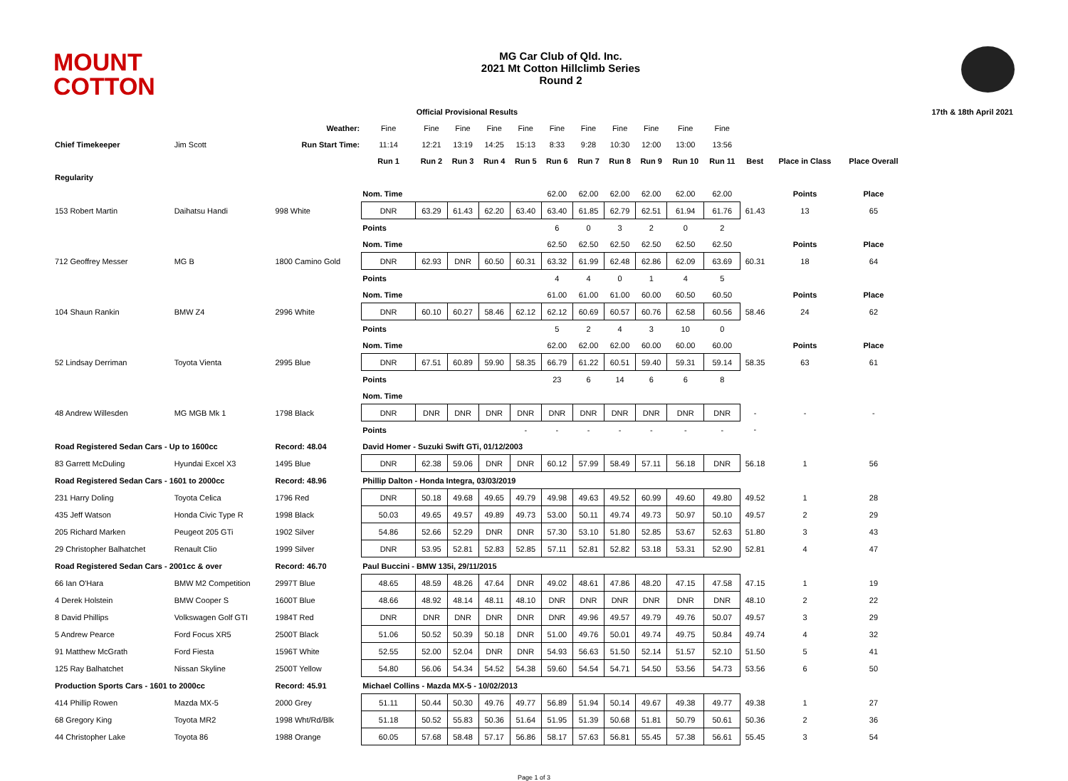MOUNT
COTTON
MG Car Club of Qld. Inc.
2021 Mt Cotton Hillclimb Series
Round 2
| | | | Official Provisional Results | | | | | | | | | | | | | | 17th & 18th April 2021 |
| | | Weather: | Fine | Fine | Fine | Fine | Fine | Fine | Fine | Fine | Fine | Fine | Fine | | | | |
| Chief Timekeeper | Jim Scott | Run Start Time: | 11:14 | 12:21 | 13:19 | 14:25 | 15:13 | 8:33 | 9:28 | 10:30 | 12:00 | 13:00 | 13:56 | | | | |
| | | | Run 1 | Run 2 | Run 3 | Run 4 | Run 5 | Run 6 | Run 7 | Run 8 | Run 9 | Run 10 | Run 11 | Best | Place in Class | Place Overall | |
| Regularity | | | | | | | | | | | | | | | | | |
| | | | Nom. Time | | | | | 62.00 | 62.00 | 62.00 | 62.00 | 62.00 | 62.00 | | Points | Place | |
| 153 Robert Martin | Daihatsu Handi | 998 White | DNR | 63.29 | 61.43 | 62.20 | 63.40 | 63.40 | 61.85 | 62.79 | 62.51 | 61.94 | 61.76 | 61.43 | 13 | 65 | |
| | | | Points | | | | | 6 | 0 | 3 | 2 | 0 | 2 | | | | |
| | | | Nom. Time | | | | | 62.50 | 62.50 | 62.50 | 62.50 | 62.50 | 62.50 | | Points | Place | |
| 712 Geoffrey Messer | MG B | 1800 Camino Gold | DNR | 62.93 | DNR | 60.50 | 60.31 | 63.32 | 61.99 | 62.48 | 62.86 | 62.09 | 63.69 | 60.31 | 18 | 64 | |
| | | | Points | | | | | 4 | 4 | 0 | 1 | 4 | 5 | | | | |
| | | | Nom. Time | | | | | 61.00 | 61.00 | 61.00 | 60.00 | 60.50 | 60.50 | | Points | Place | |
| 104 Shaun Rankin | BMW Z4 | 2996 White | DNR | 60.10 | 60.27 | 58.46 | 62.12 | 62.12 | 60.69 | 60.57 | 60.76 | 62.58 | 60.56 | 58.46 | 24 | 62 | |
| | | | Points | | | | | 5 | 2 | 4 | 3 | 10 | 0 | | | | |
| | | | Nom. Time | | | | | 62.00 | 62.00 | 62.00 | 60.00 | 60.00 | 60.00 | | Points | Place | |
| 52 Lindsay Derriman | Toyota Vienta | 2995 Blue | DNR | 67.51 | 60.89 | 59.90 | 58.35 | 66.79 | 61.22 | 60.51 | 59.40 | 59.31 | 59.14 | 58.35 | 63 | 61 | |
| | | | Points | | | | | 23 | 6 | 14 | 6 | 6 | 8 | | | | |
| | | | Nom. Time | | | | | | | | | | | | | | |
| 48 Andrew Willesden | MG MGB Mk 1 | 1798 Black | DNR | DNR | DNR | DNR | DNR | DNR | DNR | DNR | DNR | DNR | DNR | - | - | - | |
| | | | Points | | | | - | - | - | - | - | - | - | - | | | |
| Road Registered Sedan Cars - Up to 1600cc | | Record: 48.04 | David Homer - Suzuki Swift GTi, 01/12/2003 | | | | | | | | | | | | | | |
| 83 Garrett McDuling | Hyundai Excel X3 | 1495 Blue | DNR | 62.38 | 59.06 | DNR | DNR | 60.12 | 57.99 | 58.49 | 57.11 | 56.18 | DNR | 56.18 | 1 | 56 | |
| Road Registered Sedan Cars - 1601 to 2000cc | | Record: 48.96 | Phillip Dalton - Honda Integra, 03/03/2019 | | | | | | | | | | | | | | |
| 231 Harry Doling | Toyota Celica | 1796 Red | DNR | 50.18 | 49.68 | 49.65 | 49.79 | 49.98 | 49.63 | 49.52 | 60.99 | 49.60 | 49.80 | 49.52 | 1 | 28 | |
| 435 Jeff Watson | Honda Civic Type R | 1998 Black | 50.03 | 49.65 | 49.57 | 49.89 | 49.73 | 53.00 | 50.11 | 49.74 | 49.73 | 50.97 | 50.10 | 49.57 | 2 | 29 | |
| 205 Richard Marken | Peugeot 205 GTi | 1902 Silver | 54.86 | 52.66 | 52.29 | DNR | DNR | 57.30 | 53.10 | 51.80 | 52.85 | 53.67 | 52.63 | 51.80 | 3 | 43 | |
| 29 Christopher Balhatchet | Renault Clio | 1999 Silver | DNR | 53.95 | 52.81 | 52.83 | 52.85 | 57.11 | 52.81 | 52.82 | 53.18 | 53.31 | 52.90 | 52.81 | 4 | 47 | |
| Road Registered Sedan Cars - 2001cc & over | | Record: 46.70 | Paul Buccini - BMW 135i, 29/11/2015 | | | | | | | | | | | | | | |
| 66 Ian O'Hara | BMW M2 Competition | 2997T Blue | 48.65 | 48.59 | 48.26 | 47.64 | DNR | 49.02 | 48.61 | 47.86 | 48.20 | 47.15 | 47.58 | 47.15 | 1 | 19 | |
| 4 Derek Holstein | BMW Cooper S | 1600T Blue | 48.66 | 48.92 | 48.14 | 48.11 | 48.10 | DNR | DNR | DNR | DNR | DNR | DNR | 48.10 | 2 | 22 | |
| 8 David Phillips | Volkswagen Golf GTI | 1984T Red | DNR | DNR | DNR | DNR | DNR | DNR | 49.96 | 49.57 | 49.79 | 49.76 | 50.07 | 49.57 | 3 | 29 | |
| 5 Andrew Pearce | Ford Focus XR5 | 2500T Black | 51.06 | 50.52 | 50.39 | 50.18 | DNR | 51.00 | 49.76 | 50.01 | 49.74 | 49.75 | 50.84 | 49.74 | 4 | 32 | |
| 91 Matthew McGrath | Ford Fiesta | 1596T White | 52.55 | 52.00 | 52.04 | DNR | DNR | 54.93 | 56.63 | 51.50 | 52.14 | 51.57 | 52.10 | 51.50 | 5 | 41 | |
| 125 Ray Balhatchet | Nissan Skyline | 2500T Yellow | 54.80 | 56.06 | 54.34 | 54.52 | 54.38 | 59.60 | 54.54 | 54.71 | 54.50 | 53.56 | 54.73 | 53.56 | 6 | 50 | |
| Production Sports Cars - 1601 to 2000cc | | Record: 45.91 | Michael Collins - Mazda MX-5 - 10/02/2013 | | | | | | | | | | | | | | |
| 414 Phillip Rowen | Mazda MX-5 | 2000 Grey | 51.11 | 50.44 | 50.30 | 49.76 | 49.77 | 56.89 | 51.94 | 50.14 | 49.67 | 49.38 | 49.77 | 49.38 | 1 | 27 | |
| 68 Gregory King | Toyota MR2 | 1998 Wht/Rd/Blk | 51.18 | 50.52 | 55.83 | 50.36 | 51.64 | 51.95 | 51.39 | 50.68 | 51.81 | 50.79 | 50.61 | 50.36 | 2 | 36 | |
| 44 Christopher Lake | Toyota 86 | 1988 Orange | 60.05 | 57.68 | 58.48 | 57.17 | 56.86 | 58.17 | 57.63 | 56.81 | 55.45 | 57.38 | 56.61 | 55.45 | 3 | 54 | |
Page 1 of 3